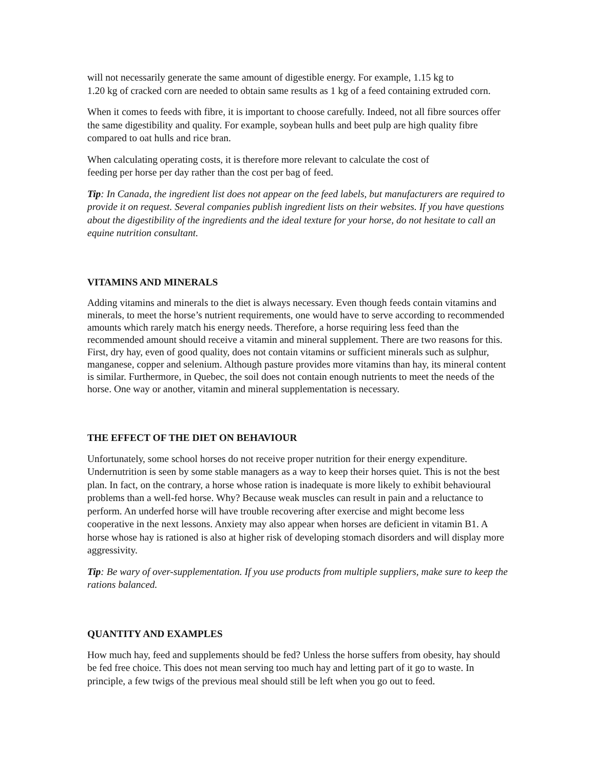will not necessarily generate the same amount of digestible energy. For example, 1.15 kg to
1.20 kg of cracked corn are needed to obtain same results as 1 kg of a feed containing extruded corn.
When it comes to feeds with fibre, it is important to choose carefully. Indeed, not all fibre sources offer the same digestibility and quality. For example, soybean hulls and beet pulp are high quality fibre compared to oat hulls and rice bran.
When calculating operating costs, it is therefore more relevant to calculate the cost of
feeding per horse per day rather than the cost per bag of feed.
Tip: In Canada, the ingredient list does not appear on the feed labels, but manufacturers are required to provide it on request. Several companies publish ingredient lists on their websites. If you have questions about the digestibility of the ingredients and the ideal texture for your horse, do not hesitate to call an equine nutrition consultant.
VITAMINS AND MINERALS
Adding vitamins and minerals to the diet is always necessary. Even though feeds contain vitamins and minerals, to meet the horse’s nutrient requirements, one would have to serve according to recommended amounts which rarely match his energy needs. Therefore, a horse requiring less feed than the recommended amount should receive a vitamin and mineral supplement. There are two reasons for this. First, dry hay, even of good quality, does not contain vitamins or sufficient minerals such as sulphur, manganese, copper and selenium. Although pasture provides more vitamins than hay, its mineral content is similar. Furthermore, in Quebec, the soil does not contain enough nutrients to meet the needs of the horse. One way or another, vitamin and mineral supplementation is necessary.
THE EFFECT OF THE DIET ON BEHAVIOUR
Unfortunately, some school horses do not receive proper nutrition for their energy expenditure. Undernutrition is seen by some stable managers as a way to keep their horses quiet. This is not the best plan. In fact, on the contrary, a horse whose ration is inadequate is more likely to exhibit behavioural problems than a well-fed horse. Why? Because weak muscles can result in pain and a reluctance to perform. An underfed horse will have trouble recovering after exercise and might become less cooperative in the next lessons. Anxiety may also appear when horses are deficient in vitamin B1. A horse whose hay is rationed is also at higher risk of developing stomach disorders and will display more aggressivity.
Tip: Be wary of over-supplementation. If you use products from multiple suppliers, make sure to keep the rations balanced.
QUANTITY AND EXAMPLES
How much hay, feed and supplements should be fed? Unless the horse suffers from obesity, hay should be fed free choice. This does not mean serving too much hay and letting part of it go to waste. In principle, a few twigs of the previous meal should still be left when you go out to feed.